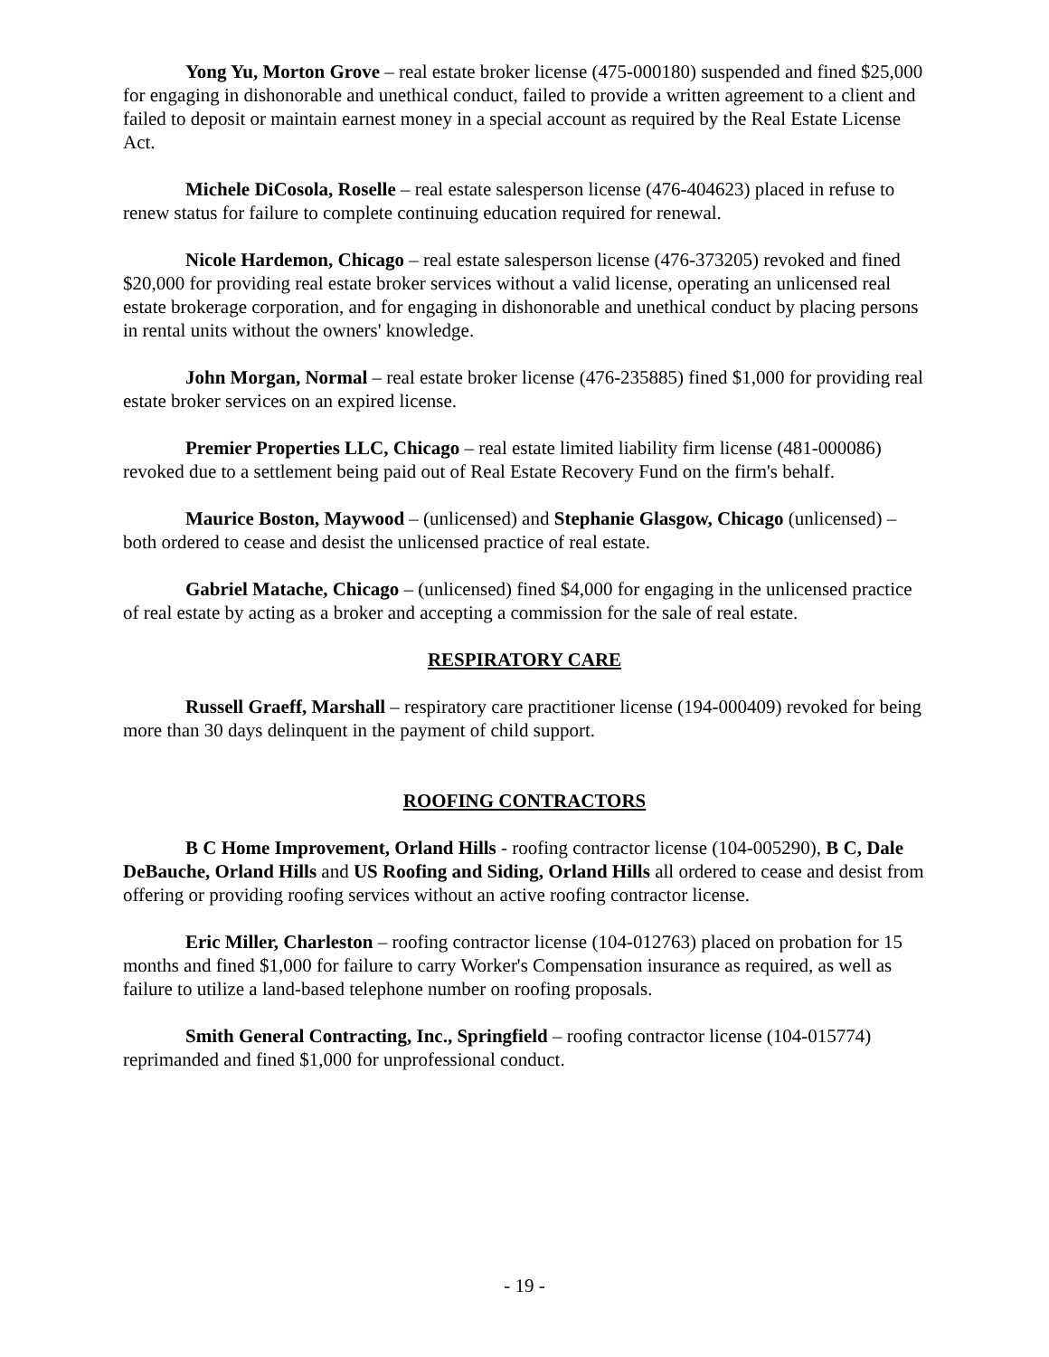Yong Yu, Morton Grove – real estate broker license (475-000180) suspended and fined $25,000 for engaging in dishonorable and unethical conduct, failed to provide a written agreement to a client and failed to deposit or maintain earnest money in a special account as required by the Real Estate License Act.
Michele DiCosola, Roselle – real estate salesperson license (476-404623) placed in refuse to renew status for failure to complete continuing education required for renewal.
Nicole Hardemon, Chicago – real estate salesperson license (476-373205) revoked and fined $20,000 for providing real estate broker services without a valid license, operating an unlicensed real estate brokerage corporation, and for engaging in dishonorable and unethical conduct by placing persons in rental units without the owners' knowledge.
John Morgan, Normal – real estate broker license (476-235885) fined $1,000 for providing real estate broker services on an expired license.
Premier Properties LLC, Chicago – real estate limited liability firm license (481-000086) revoked due to a settlement being paid out of Real Estate Recovery Fund on the firm's behalf.
Maurice Boston, Maywood – (unlicensed) and Stephanie Glasgow, Chicago (unlicensed) – both ordered to cease and desist the unlicensed practice of real estate.
Gabriel Matache, Chicago – (unlicensed) fined $4,000 for engaging in the unlicensed practice of real estate by acting as a broker and accepting a commission for the sale of real estate.
RESPIRATORY CARE
Russell Graeff, Marshall – respiratory care practitioner license (194-000409) revoked for being more than 30 days delinquent in the payment of child support.
ROOFING CONTRACTORS
B C Home Improvement, Orland Hills - roofing contractor license (104-005290), B C, Dale DeBauche, Orland Hills and US Roofing and Siding, Orland Hills all ordered to cease and desist from offering or providing roofing services without an active roofing contractor license.
Eric Miller, Charleston – roofing contractor license (104-012763) placed on probation for 15 months and fined $1,000 for failure to carry Worker's Compensation insurance as required, as well as failure to utilize a land-based telephone number on roofing proposals.
Smith General Contracting, Inc., Springfield – roofing contractor license (104-015774) reprimanded and fined $1,000 for unprofessional conduct.
- 19 -